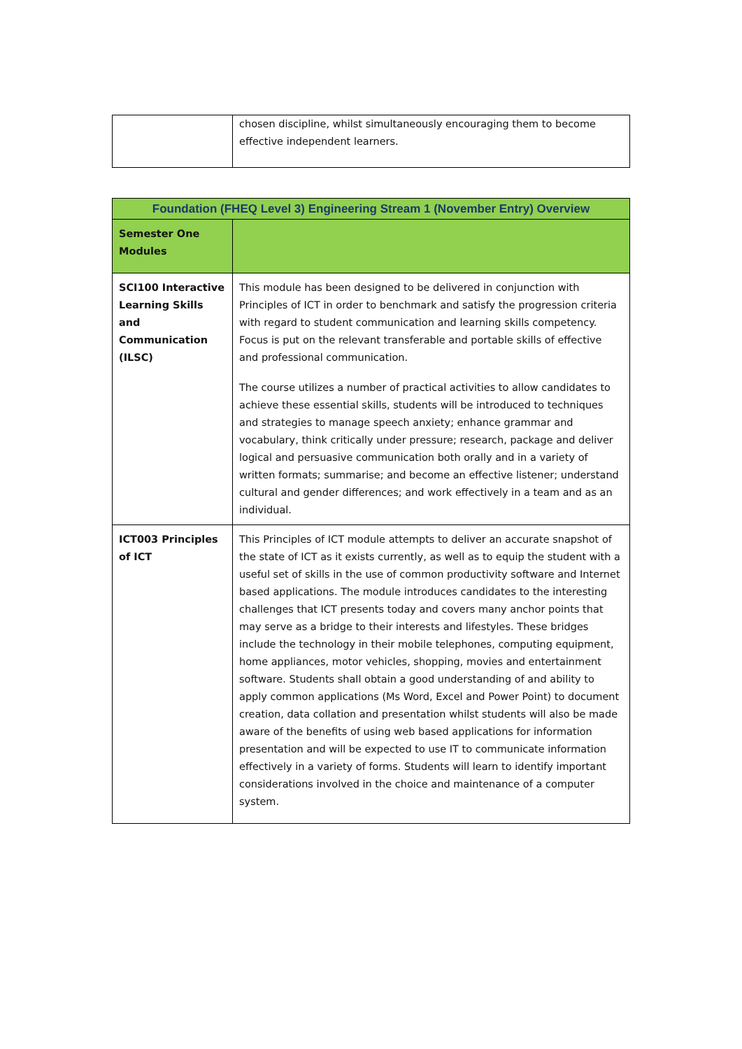| | chosen discipline, whilst simultaneously encouraging them to become effective independent learners. |
| Foundation (FHEQ Level 3) Engineering Stream 1 (November Entry) Overview | |
| --- | --- |
| Semester One Modules | |
| SCI100 Interactive Learning Skills and Communication (ILSC) | This module has been designed to be delivered in conjunction with Principles of ICT in order to benchmark and satisfy the progression criteria with regard to student communication and learning skills competency. Focus is put on the relevant transferable and portable skills of effective and professional communication. The course utilizes a number of practical activities to allow candidates to achieve these essential skills, students will be introduced to techniques and strategies to manage speech anxiety; enhance grammar and vocabulary, think critically under pressure; research, package and deliver logical and persuasive communication both orally and in a variety of written formats; summarise; and become an effective listener; understand cultural and gender differences; and work effectively in a team and as an individual. |
| ICT003 Principles of ICT | This Principles of ICT module attempts to deliver an accurate snapshot of the state of ICT as it exists currently, as well as to equip the student with a useful set of skills in the use of common productivity software and Internet based applications. The module introduces candidates to the interesting challenges that ICT presents today and covers many anchor points that may serve as a bridge to their interests and lifestyles. These bridges include the technology in their mobile telephones, computing equipment, home appliances, motor vehicles, shopping, movies and entertainment software. Students shall obtain a good understanding of and ability to apply common applications (Ms Word, Excel and Power Point) to document creation, data collation and presentation whilst students will also be made aware of the benefits of using web based applications for information presentation and will be expected to use IT to communicate information effectively in a variety of forms. Students will learn to identify important considerations involved in the choice and maintenance of a computer system. |